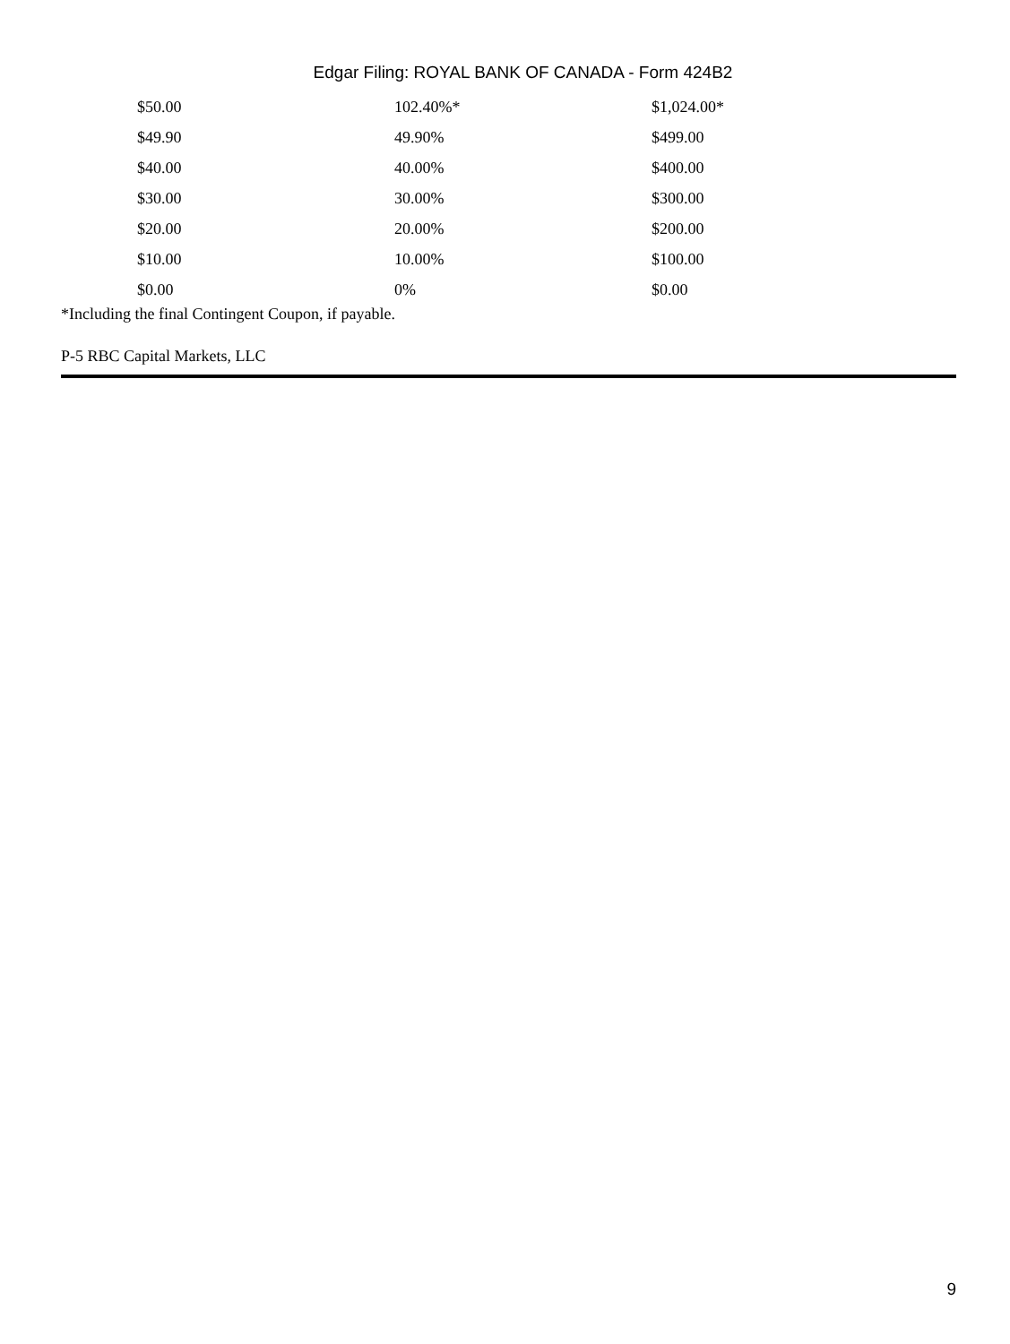Edgar Filing: ROYAL BANK OF CANADA - Form 424B2
| $50.00 | 102.40%* | $1,024.00* |
| $49.90 | 49.90% | $499.00 |
| $40.00 | 40.00% | $400.00 |
| $30.00 | 30.00% | $300.00 |
| $20.00 | 20.00% | $200.00 |
| $10.00 | 10.00% | $100.00 |
| $0.00 | 0% | $0.00 |
*Including the final Contingent Coupon, if payable.
P-5 RBC Capital Markets, LLC
9